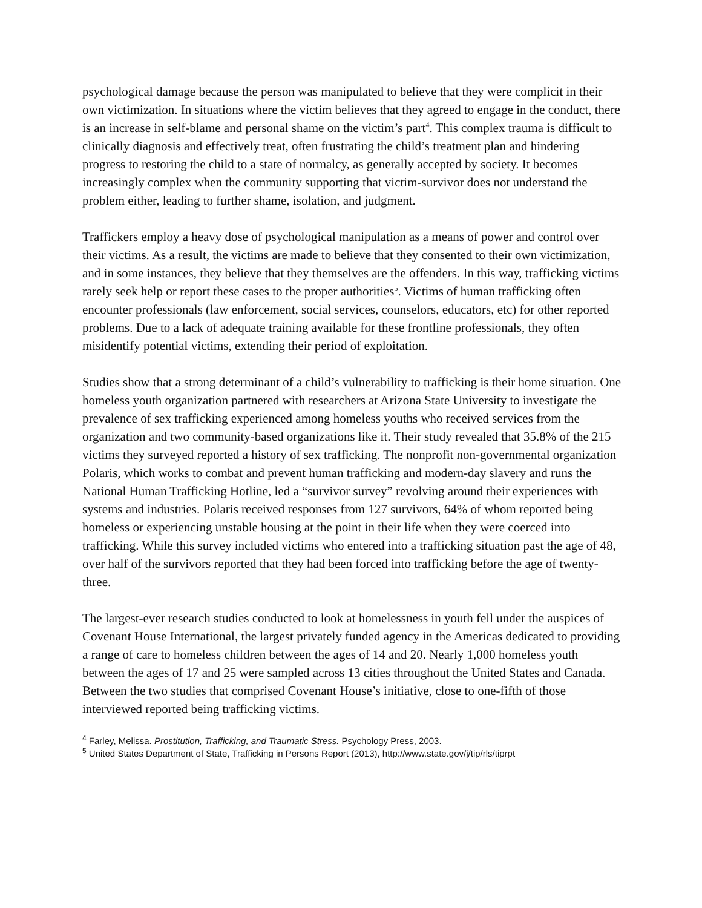psychological damage because the person was manipulated to believe that they were complicit in their own victimization. In situations where the victim believes that they agreed to engage in the conduct, there is an increase in self-blame and personal shame on the victim’s part<sup>4</sup>. This complex trauma is difficult to clinically diagnosis and effectively treat, often frustrating the child’s treatment plan and hindering progress to restoring the child to a state of normalcy, as generally accepted by society. It becomes increasingly complex when the community supporting that victim-survivor does not understand the problem either, leading to further shame, isolation, and judgment.
Traffickers employ a heavy dose of psychological manipulation as a means of power and control over their victims. As a result, the victims are made to believe that they consented to their own victimization, and in some instances, they believe that they themselves are the offenders. In this way, trafficking victims rarely seek help or report these cases to the proper authorities<sup>5</sup>. Victims of human trafficking often encounter professionals (law enforcement, social services, counselors, educators, etc) for other reported problems. Due to a lack of adequate training available for these frontline professionals, they often misidentify potential victims, extending their period of exploitation.
Studies show that a strong determinant of a child’s vulnerability to trafficking is their home situation. One homeless youth organization partnered with researchers at Arizona State University to investigate the prevalence of sex trafficking experienced among homeless youths who received services from the organization and two community-based organizations like it. Their study revealed that 35.8% of the 215 victims they surveyed reported a history of sex trafficking. The nonprofit non-governmental organization Polaris, which works to combat and prevent human trafficking and modern-day slavery and runs the National Human Trafficking Hotline, led a “survivor survey” revolving around their experiences with systems and industries. Polaris received responses from 127 survivors, 64% of whom reported being homeless or experiencing unstable housing at the point in their life when they were coerced into trafficking. While this survey included victims who entered into a trafficking situation past the age of 48, over half of the survivors reported that they had been forced into trafficking before the age of twenty-three.
The largest-ever research studies conducted to look at homelessness in youth fell under the auspices of Covenant House International, the largest privately funded agency in the Americas dedicated to providing a range of care to homeless children between the ages of 14 and 20. Nearly 1,000 homeless youth between the ages of 17 and 25 were sampled across 13 cities throughout the United States and Canada. Between the two studies that comprised Covenant House’s initiative, close to one-fifth of those interviewed reported being trafficking victims.
<sup>4</sup> Farley, Melissa. Prostitution, Trafficking, and Traumatic Stress. Psychology Press, 2003.
<sup>5</sup> United States Department of State, Trafficking in Persons Report (2013), http://www.state.gov/j/tip/rls/tiprpt